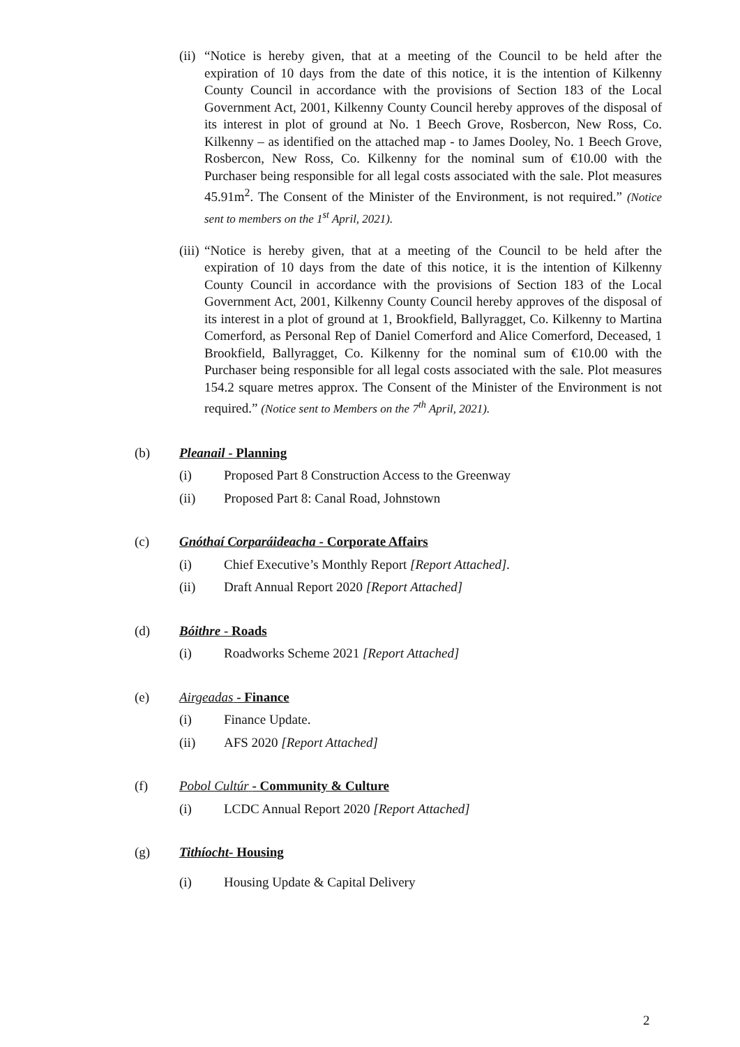(ii)
“Notice is hereby given, that at a meeting of the Council to be held after the expiration of 10 days from the date of this notice, it is the intention of Kilkenny County Council in accordance with the provisions of Section 183 of the Local Government Act, 2001, Kilkenny County Council hereby approves of the disposal of its interest in plot of ground at No. 1 Beech Grove, Rosbercon, New Ross, Co. Kilkenny – as identified on the attached map - to James Dooley, No. 1 Beech Grove, Rosbercon, New Ross, Co. Kilkenny for the nominal sum of €10.00 with the Purchaser being responsible for all legal costs associated with the sale. Plot measures 45.91m<sup>2</sup>. The Consent of the Minister of the Environment, is not required.” (Notice sent to members on the 1<sup>st</sup> April, 2021).
(iii)
“Notice is hereby given, that at a meeting of the Council to be held after the expiration of 10 days from the date of this notice, it is the intention of Kilkenny County Council in accordance with the provisions of Section 183 of the Local Government Act, 2001, Kilkenny County Council hereby approves of the disposal of its interest in a plot of ground at 1, Brookfield, Ballyragget, Co. Kilkenny to Martina Comerford, as Personal Rep of Daniel Comerford and Alice Comerford, Deceased, 1 Brookfield, Ballyragget, Co. Kilkenny for the nominal sum of €10.00 with the Purchaser being responsible for all legal costs associated with the sale. Plot measures 154.2 square metres approx. The Consent of the Minister of the Environment is not required.” (Notice sent to Members on the 7<sup>th</sup> April, 2021).
(b) Pleanail - Planning
(i) Proposed Part 8 Construction Access to the Greenway
(ii) Proposed Part 8: Canal Road, Johnstown
(c) Gnóthaí Corparáideacha - Corporate Affairs
(i) Chief Executive’s Monthly Report [Report Attached].
(ii) Draft Annual Report 2020 [Report Attached]
(d) Bóithre - Roads
(i) Roadworks Scheme 2021 [Report Attached]
(e) Airgeadas - Finance
(i) Finance Update.
(ii) AFS 2020 [Report Attached]
(f) Pobol Cultúr - Community & Culture
(i) LCDC Annual Report 2020 [Report Attached]
(g) Tithíocht- Housing
(i) Housing Update & Capital Delivery
2